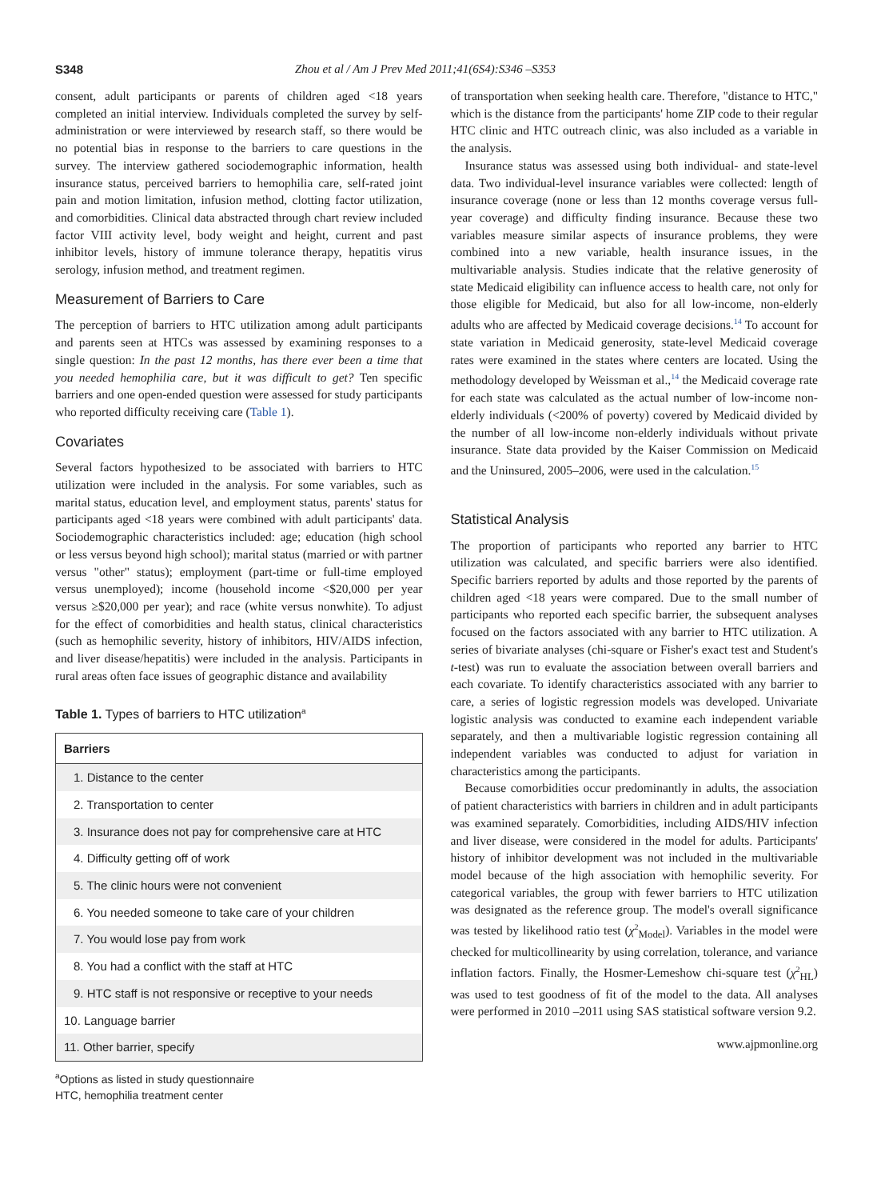S348 Zhou et al / Am J Prev Med 2011;41(6S4):S346 –S353
consent, adult participants or parents of children aged <18 years completed an initial interview. Individuals completed the survey by self-administration or were interviewed by research staff, so there would be no potential bias in response to the barriers to care questions in the survey. The interview gathered sociodemographic information, health insurance status, perceived barriers to hemophilia care, self-rated joint pain and motion limitation, infusion method, clotting factor utilization, and comorbidities. Clinical data abstracted through chart review included factor VIII activity level, body weight and height, current and past inhibitor levels, history of immune tolerance therapy, hepatitis virus serology, infusion method, and treatment regimen.
Measurement of Barriers to Care
The perception of barriers to HTC utilization among adult participants and parents seen at HTCs was assessed by examining responses to a single question: In the past 12 months, has there ever been a time that you needed hemophilia care, but it was difficult to get? Ten specific barriers and one open-ended question were assessed for study participants who reported difficulty receiving care (Table 1).
Covariates
Several factors hypothesized to be associated with barriers to HTC utilization were included in the analysis. For some variables, such as marital status, education level, and employment status, parents' status for participants aged <18 years were combined with adult participants' data. Sociodemographic characteristics included: age; education (high school or less versus beyond high school); marital status (married or with partner versus "other" status); employment (part-time or full-time employed versus unemployed); income (household income <$20,000 per year versus ≥$20,000 per year); and race (white versus nonwhite). To adjust for the effect of comorbidities and health status, clinical characteristics (such as hemophilic severity, history of inhibitors, HIV/AIDS infection, and liver disease/hepatitis) were included in the analysis. Participants in rural areas often face issues of geographic distance and availability
Table 1. Types of barriers to HTC utilization<sup>a</sup>
| Barriers |
| --- |
| 1. Distance to the center |
| 2. Transportation to center |
| 3. Insurance does not pay for comprehensive care at HTC |
| 4. Difficulty getting off of work |
| 5. The clinic hours were not convenient |
| 6. You needed someone to take care of your children |
| 7. You would lose pay from work |
| 8. You had a conflict with the staff at HTC |
| 9. HTC staff is not responsive or receptive to your needs |
| 10. Language barrier |
| 11. Other barrier, specify |
<sup>a</sup> Options as listed in study questionnaire
HTC, hemophilia treatment center
of transportation when seeking health care. Therefore, "distance to HTC," which is the distance from the participants' home ZIP code to their regular HTC clinic and HTC outreach clinic, was also included as a variable in the analysis.
Insurance status was assessed using both individual- and state-level data. Two individual-level insurance variables were collected: length of insurance coverage (none or less than 12 months coverage versus full-year coverage) and difficulty finding insurance. Because these two variables measure similar aspects of insurance problems, they were combined into a new variable, health insurance issues, in the multivariable analysis. Studies indicate that the relative generosity of state Medicaid eligibility can influence access to health care, not only for those eligible for Medicaid, but also for all low-income, non-elderly adults who are affected by Medicaid coverage decisions.<sup>14</sup> To account for state variation in Medicaid generosity, state-level Medicaid coverage rates were examined in the states where centers are located. Using the methodology developed by Weissman et al.,<sup>14</sup> the Medicaid coverage rate for each state was calculated as the actual number of low-income non-elderly individuals (<200% of poverty) covered by Medicaid divided by the number of all low-income non-elderly individuals without private insurance. State data provided by the Kaiser Commission on Medicaid and the Uninsured, 2005–2006, were used in the calculation.<sup>15</sup>
Statistical Analysis
The proportion of participants who reported any barrier to HTC utilization was calculated, and specific barriers were also identified. Specific barriers reported by adults and those reported by the parents of children aged <18 years were compared. Due to the small number of participants who reported each specific barrier, the subsequent analyses focused on the factors associated with any barrier to HTC utilization. A series of bivariate analyses (chi-square or Fisher's exact test and Student's t-test) was run to evaluate the association between overall barriers and each covariate. To identify characteristics associated with any barrier to care, a series of logistic regression models was developed. Univariate logistic analysis was conducted to examine each independent variable separately, and then a multivariable logistic regression containing all independent variables was conducted to adjust for variation in characteristics among the participants.
Because comorbidities occur predominantly in adults, the association of patient characteristics with barriers in children and in adult participants was examined separately. Comorbidities, including AIDS/HIV infection and liver disease, were considered in the model for adults. Participants' history of inhibitor development was not included in the multivariable model because of the high association with hemophilic severity. For categorical variables, the group with fewer barriers to HTC utilization was designated as the reference group. The model's overall significance was tested by likelihood ratio test (χ<sup>2</sup><sub>Model</sub>). Variables in the model were checked for multicollinearity by using correlation, tolerance, and variance inflation factors. Finally, the Hosmer-Lemeshow chi-square test (χ<sup>2</sup><sub>HL</sub>) was used to test goodness of fit of the model to the data. All analyses were performed in 2010 –2011 using SAS statistical software version 9.2.
www.ajpmonline.org